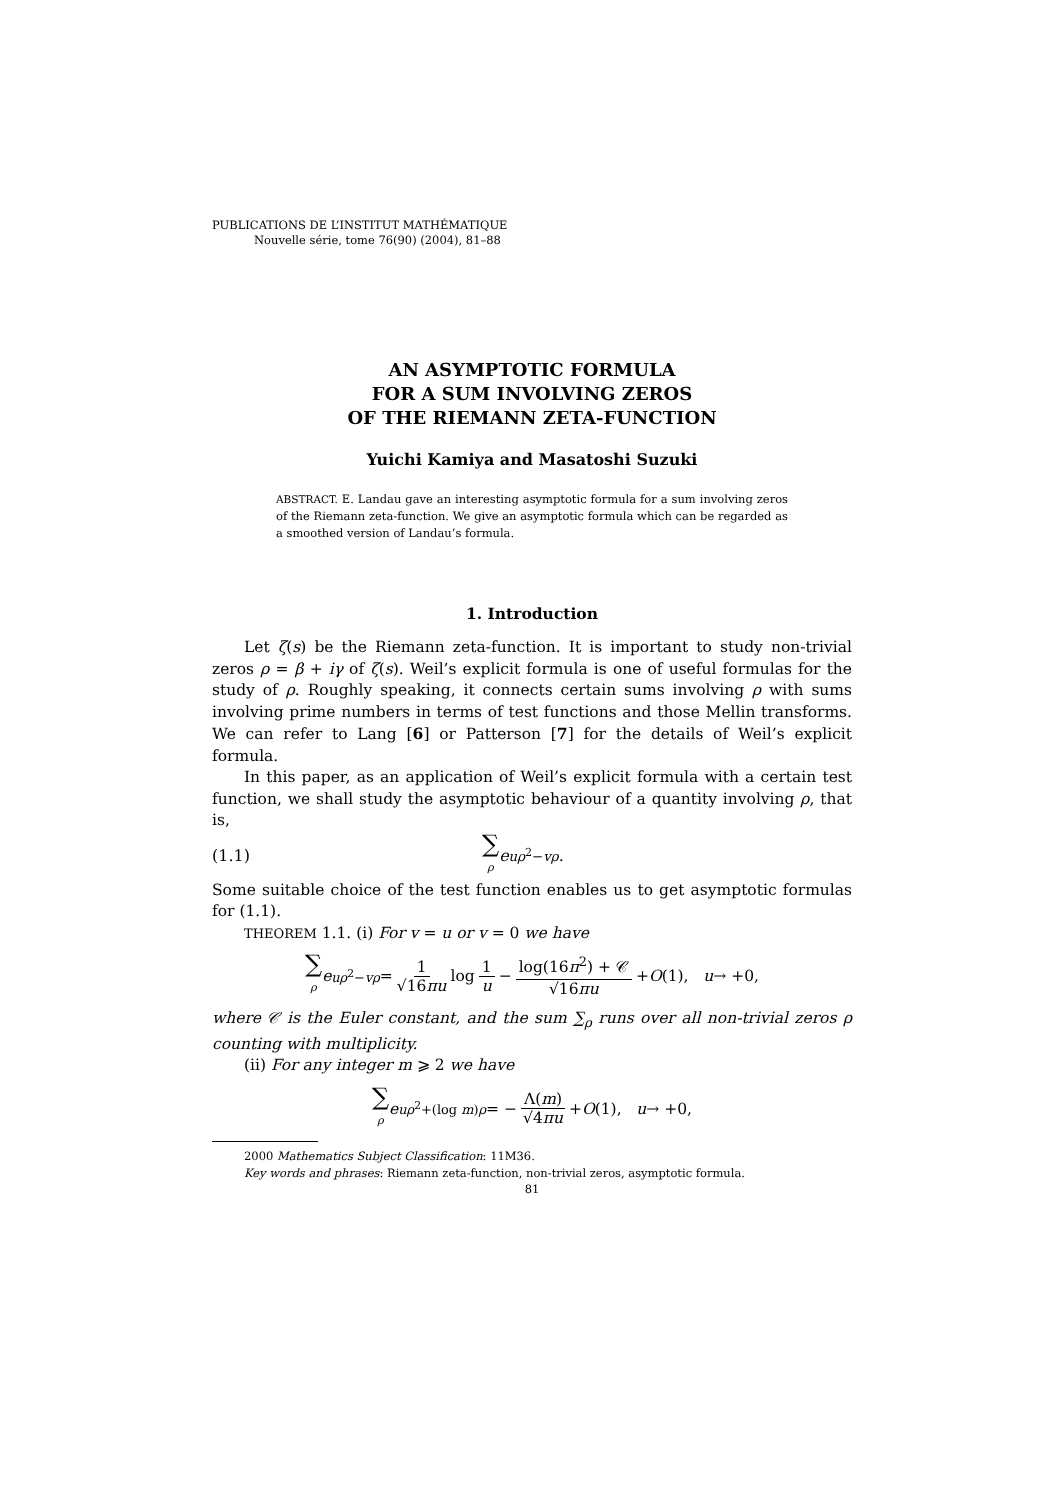PUBLICATIONS DE L’INSTITUT MATHÉMATIQUE
Nouvelle série, tome 76(90) (2004), 81–88
AN ASYMPTOTIC FORMULA
FOR A SUM INVOLVING ZEROS
OF THE RIEMANN ZETA-FUNCTION
Yuichi Kamiya and Masatoshi Suzuki
ABSTRACT. E. Landau gave an interesting asymptotic formula for a sum involving zeros of the Riemann zeta-function. We give an asymptotic formula which can be regarded as a smoothed version of Landau’s formula.
1. Introduction
Let ζ(s) be the Riemann zeta-function. It is important to study non-trivial zeros ρ = β + iγ of ζ(s). Weil’s explicit formula is one of useful formulas for the study of ρ. Roughly speaking, it connects certain sums involving ρ with sums involving prime numbers in terms of test functions and those Mellin transforms. We can refer to Lang [6] or Patterson [7] for the details of Weil’s explicit formula.
In this paper, as an application of Weil’s explicit formula with a certain test function, we shall study the asymptotic behaviour of a quantity involving ρ, that is,
(1.1) ∑ ρ e<sup>uρ<sup>2</sup>−vρ</sup>.
Some suitable choice of the test function enables us to get asymptotic formulas for (1.1).
THEOREM 1.1. (i) For v = u or v = 0 we have
∑ ρ e<sup>uρ<sup>2</sup>−vρ</sup> = 1 √16πu log 1 u − log(16π<sup>2</sup>) + 𝒞 √16πu + O (1), u → +0,
where 𝒞 is the Euler constant, and the sum ∑<sub>ρ</sub> runs over all non-trivial zeros ρ counting with multiplicity.
(ii) For any integer m ⩾ 2 we have
∑ ρ e<sup>uρ<sup>2</sup>+(log m)ρ</sup> = − Λ(m) √4πu + O (1), u → +0,
2000 Mathematics Subject Classification: 11M36.
Key words and phrases: Riemann zeta-function, non-trivial zeros, asymptotic formula.
81